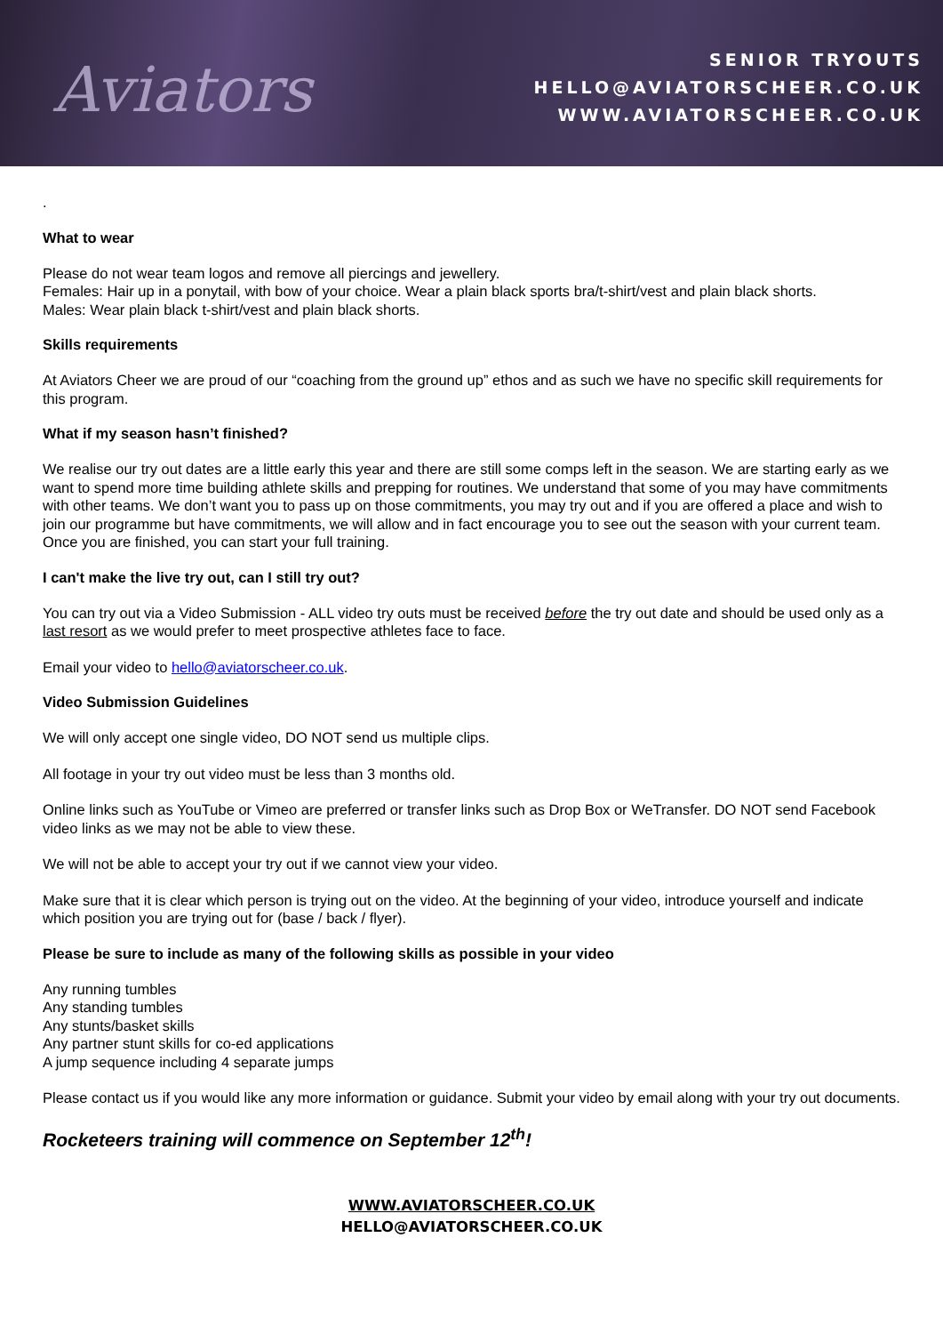Aviators
SENIOR TRYOUTS
HELLO@AVIATORSCHEER.CO.UK
WWW.AVIATORSCHEER.CO.UK
.
What to wear
Please do not wear team logos and remove all piercings and jewellery.
Females: Hair up in a ponytail, with bow of your choice. Wear a plain black sports bra/t-shirt/vest and plain black shorts.
Males: Wear plain black t-shirt/vest and plain black shorts.
Skills requirements
At Aviators Cheer we are proud of our “coaching from the ground up” ethos and as such we have no specific skill requirements for this program.
What if my season hasn’t finished?
We realise our try out dates are a little early this year and there are still some comps left in the season. We are starting early as we want to spend more time building athlete skills and prepping for routines. We understand that some of you may have commitments with other teams. We don’t want you to pass up on those commitments, you may try out and if you are offered a place and wish to join our programme but have commitments, we will allow and in fact encourage you to see out the season with your current team. Once you are finished, you can start your full training.
I can't make the live try out, can I still try out?
You can try out via a Video Submission - ALL video try outs must be received before the try out date and should be used only as a last resort as we would prefer to meet prospective athletes face to face.
Email your video to hello@aviatorscheer.co.uk.
Video Submission Guidelines
We will only accept one single video, DO NOT send us multiple clips.
All footage in your try out video must be less than 3 months old.
Online links such as YouTube or Vimeo are preferred or transfer links such as Drop Box or WeTransfer. DO NOT send Facebook video links as we may not be able to view these.
We will not be able to accept your try out if we cannot view your video.
Make sure that it is clear which person is trying out on the video. At the beginning of your video, introduce yourself and indicate which position you are trying out for (base / back / flyer).
Please be sure to include as many of the following skills as possible in your video
Any running tumbles
Any standing tumbles
Any stunts/basket skills
Any partner stunt skills for co-ed applications
A jump sequence including 4 separate jumps
Please contact us if you would like any more information or guidance. Submit your video by email along with your try out documents.
Rocketeers training will commence on September 12<sup>th</sup>!
WWW.AVIATORSCHEER.CO.UK
HELLO@AVIATORSCHEER.CO.UK